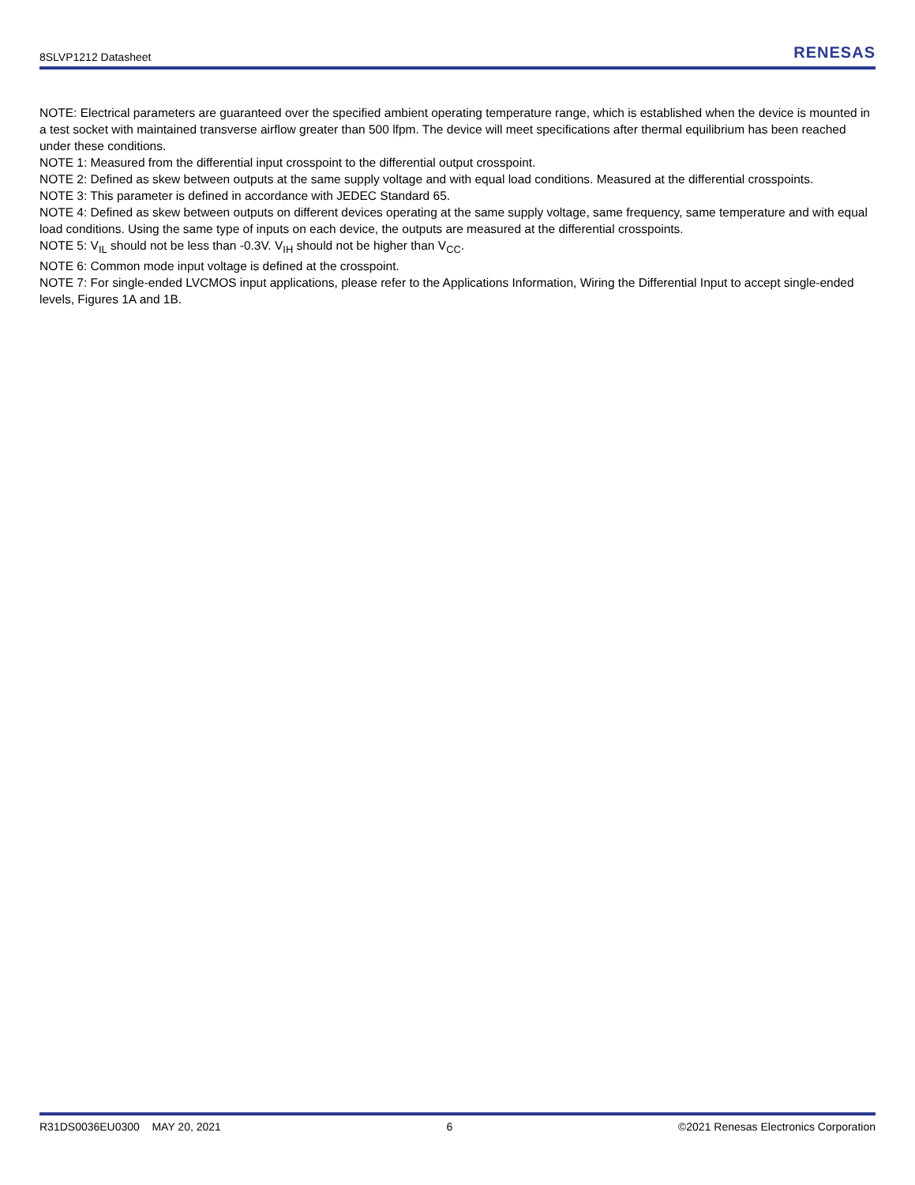8SLVP1212 Datasheet RENESAS
NOTE: Electrical parameters are guaranteed over the specified ambient operating temperature range, which is established when the device is mounted in a test socket with maintained transverse airflow greater than 500 lfpm. The device will meet specifications after thermal equilibrium has been reached under these conditions.
NOTE 1: Measured from the differential input crosspoint to the differential output crosspoint.
NOTE 2: Defined as skew between outputs at the same supply voltage and with equal load conditions. Measured at the differential crosspoints.
NOTE 3: This parameter is defined in accordance with JEDEC Standard 65.
NOTE 4: Defined as skew between outputs on different devices operating at the same supply voltage, same frequency, same temperature and with equal load conditions. Using the same type of inputs on each device, the outputs are measured at the differential crosspoints.
NOTE 5: V<sub>IL</sub> should not be less than -0.3V. V<sub>IH</sub> should not be higher than V<sub>CC</sub>.
NOTE 6: Common mode input voltage is defined at the crosspoint.
NOTE 7: For single-ended LVCMOS input applications, please refer to the Applications Information, Wiring the Differential Input to accept single-ended levels, Figures 1A and 1B.
R31DS0036EU0300 MAY 20, 2021 6 ©2021 Renesas Electronics Corporation